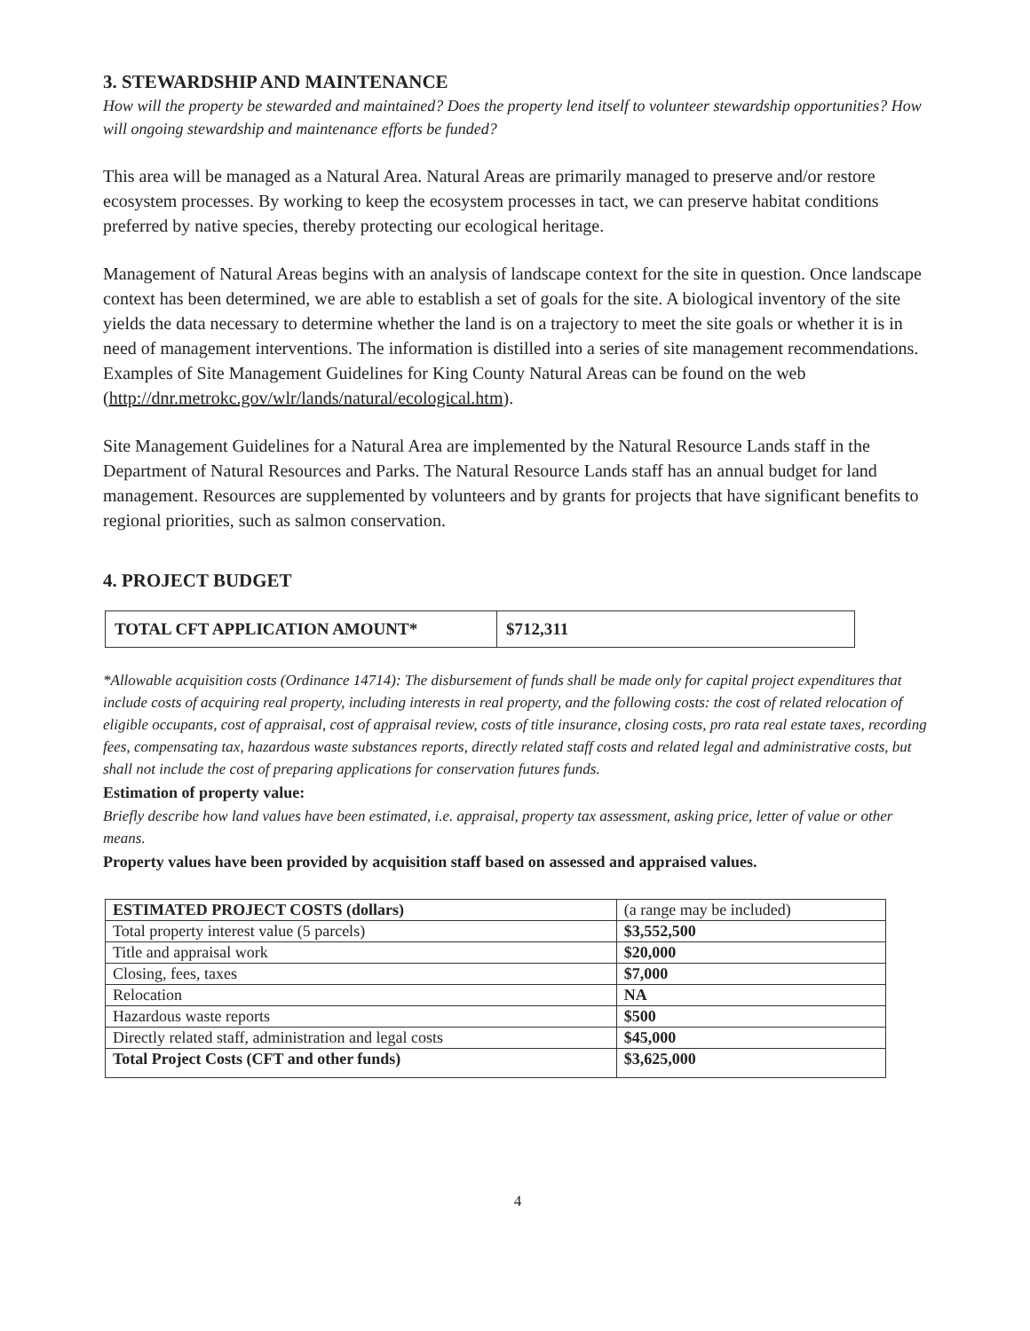3. STEWARDSHIP AND MAINTENANCE
How will the property be stewarded and maintained? Does the property lend itself to volunteer stewardship opportunities? How will ongoing stewardship and maintenance efforts be funded?
This area will be managed as a Natural Area. Natural Areas are primarily managed to preserve and/or restore ecosystem processes. By working to keep the ecosystem processes in tact, we can preserve habitat conditions preferred by native species, thereby protecting our ecological heritage.
Management of Natural Areas begins with an analysis of landscape context for the site in question. Once landscape context has been determined, we are able to establish a set of goals for the site. A biological inventory of the site yields the data necessary to determine whether the land is on a trajectory to meet the site goals or whether it is in need of management interventions. The information is distilled into a series of site management recommendations. Examples of Site Management Guidelines for King County Natural Areas can be found on the web
(http://dnr.metrokc.gov/wlr/lands/natural/ecological.htm).
Site Management Guidelines for a Natural Area are implemented by the Natural Resource Lands staff in the Department of Natural Resources and Parks. The Natural Resource Lands staff has an annual budget for land management. Resources are supplemented by volunteers and by grants for projects that have significant benefits to regional priorities, such as salmon conservation.
4. PROJECT BUDGET
| TOTAL CFT APPLICATION AMOUNT* | $712,311 |
*Allowable acquisition costs (Ordinance 14714): The disbursement of funds shall be made only for capital project expenditures that include costs of acquiring real property, including interests in real property, and the following costs: the cost of related relocation of eligible occupants, cost of appraisal, cost of appraisal review, costs of title insurance, closing costs, pro rata real estate taxes, recording fees, compensating tax, hazardous waste substances reports, directly related staff costs and related legal and administrative costs, but shall not include the cost of preparing applications for conservation futures funds.
Estimation of property value:
Briefly describe how land values have been estimated, i.e. appraisal, property tax assessment, asking price, letter of value or other means.
Property values have been provided by acquisition staff based on assessed and appraised values.
| ESTIMATED PROJECT COSTS (dollars) | (a range may be included) |
| Total property interest value (5 parcels) | $3,552,500 |
| Title and appraisal work | $20,000 |
| Closing, fees, taxes | $7,000 |
| Relocation | NA |
| Hazardous waste reports | $500 |
| Directly related staff, administration and legal costs | $45,000 |
| Total Project Costs (CFT and other funds) | $3,625,000 |
4